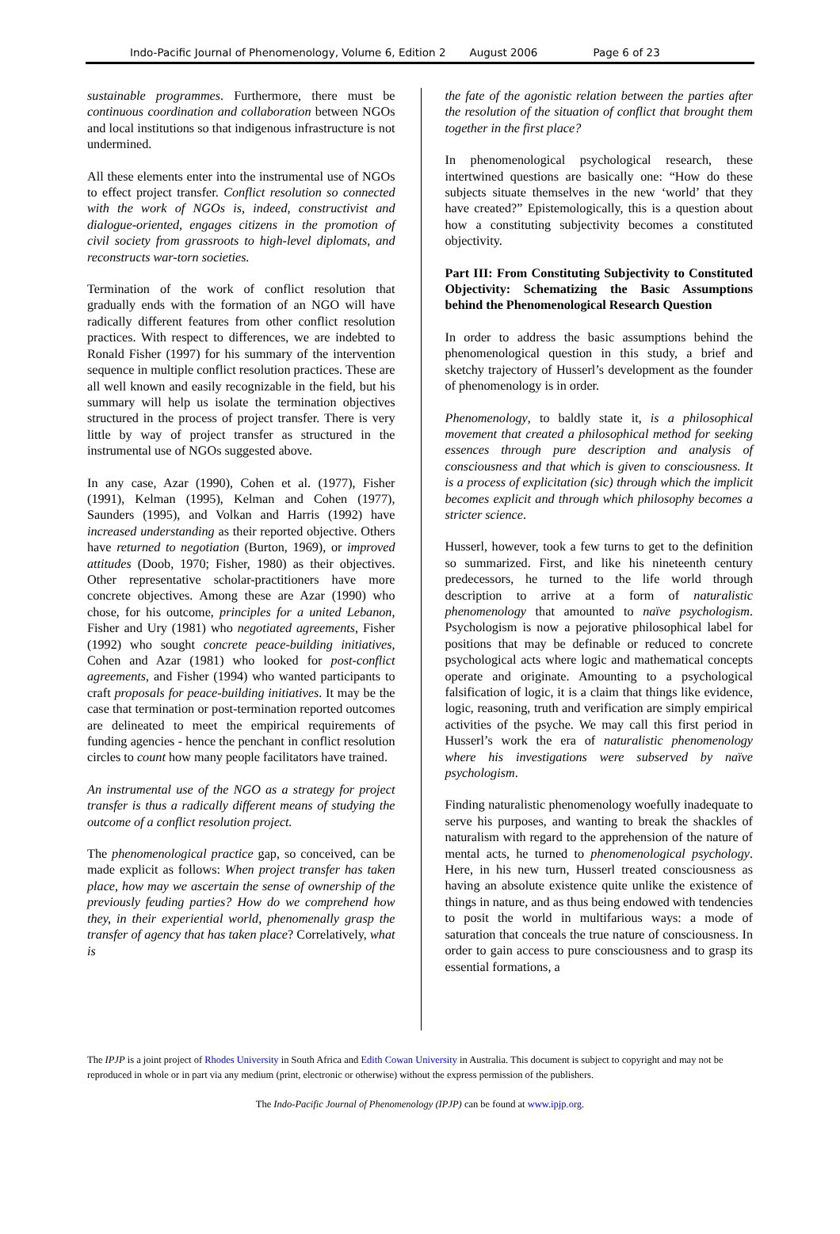Indo-Pacific Journal of Phenomenology, Volume 6, Edition 2 August 2006 Page 6 of 23
sustainable programmes. Furthermore, there must be continuous coordination and collaboration between NGOs and local institutions so that indigenous infrastructure is not undermined.
All these elements enter into the instrumental use of NGOs to effect project transfer. Conflict resolution so connected with the work of NGOs is, indeed, constructivist and dialogue-oriented, engages citizens in the promotion of civil society from grassroots to high-level diplomats, and reconstructs war-torn societies.
Termination of the work of conflict resolution that gradually ends with the formation of an NGO will have radically different features from other conflict resolution practices. With respect to differences, we are indebted to Ronald Fisher (1997) for his summary of the intervention sequence in multiple conflict resolution practices. These are all well known and easily recognizable in the field, but his summary will help us isolate the termination objectives structured in the process of project transfer. There is very little by way of project transfer as structured in the instrumental use of NGOs suggested above.
In any case, Azar (1990), Cohen et al. (1977), Fisher (1991), Kelman (1995), Kelman and Cohen (1977), Saunders (1995), and Volkan and Harris (1992) have increased understanding as their reported objective. Others have returned to negotiation (Burton, 1969), or improved attitudes (Doob, 1970; Fisher, 1980) as their objectives. Other representative scholar-practitioners have more concrete objectives. Among these are Azar (1990) who chose, for his outcome, principles for a united Lebanon, Fisher and Ury (1981) who negotiated agreements, Fisher (1992) who sought concrete peace-building initiatives, Cohen and Azar (1981) who looked for post-conflict agreements, and Fisher (1994) who wanted participants to craft proposals for peace-building initiatives. It may be the case that termination or post-termination reported outcomes are delineated to meet the empirical requirements of funding agencies - hence the penchant in conflict resolution circles to count how many people facilitators have trained.
An instrumental use of the NGO as a strategy for project transfer is thus a radically different means of studying the outcome of a conflict resolution project.
The phenomenological practice gap, so conceived, can be made explicit as follows: When project transfer has taken place, how may we ascertain the sense of ownership of the previously feuding parties? How do we comprehend how they, in their experiential world, phenomenally grasp the transfer of agency that has taken place? Correlatively, what is
the fate of the agonistic relation between the parties after the resolution of the situation of conflict that brought them together in the first place?
In phenomenological psychological research, these intertwined questions are basically one: “How do these subjects situate themselves in the new ‘world’ that they have created?” Epistemologically, this is a question about how a constituting subjectivity becomes a constituted objectivity.
Part III: From Constituting Subjectivity to Constituted Objectivity: Schematizing the Basic Assumptions behind the Phenomenological Research Question
In order to address the basic assumptions behind the phenomenological question in this study, a brief and sketchy trajectory of Husserl’s development as the founder of phenomenology is in order.
Phenomenology, to baldly state it, is a philosophical movement that created a philosophical method for seeking essences through pure description and analysis of consciousness and that which is given to consciousness. It is a process of explicitation (sic) through which the implicit becomes explicit and through which philosophy becomes a stricter science.
Husserl, however, took a few turns to get to the definition so summarized. First, and like his nineteenth century predecessors, he turned to the life world through description to arrive at a form of naturalistic phenomenology that amounted to naïve psychologism. Psychologism is now a pejorative philosophical label for positions that may be definable or reduced to concrete psychological acts where logic and mathematical concepts operate and originate. Amounting to a psychological falsification of logic, it is a claim that things like evidence, logic, reasoning, truth and verification are simply empirical activities of the psyche. We may call this first period in Husserl’s work the era of naturalistic phenomenology where his investigations were subserved by naïve psychologism.
Finding naturalistic phenomenology woefully inadequate to serve his purposes, and wanting to break the shackles of naturalism with regard to the apprehension of the nature of mental acts, he turned to phenomenological psychology. Here, in his new turn, Husserl treated consciousness as having an absolute existence quite unlike the existence of things in nature, and as thus being endowed with tendencies to posit the world in multifarious ways: a mode of saturation that conceals the true nature of consciousness. In order to gain access to pure consciousness and to grasp its essential formations, a
The IPJP is a joint project of Rhodes University in South Africa and Edith Cowan University in Australia. This document is subject to copyright and may not be reproduced in whole or in part via any medium (print, electronic or otherwise) without the express permission of the publishers.
The Indo-Pacific Journal of Phenomenology (IPJP) can be found at www.ipjp.org.